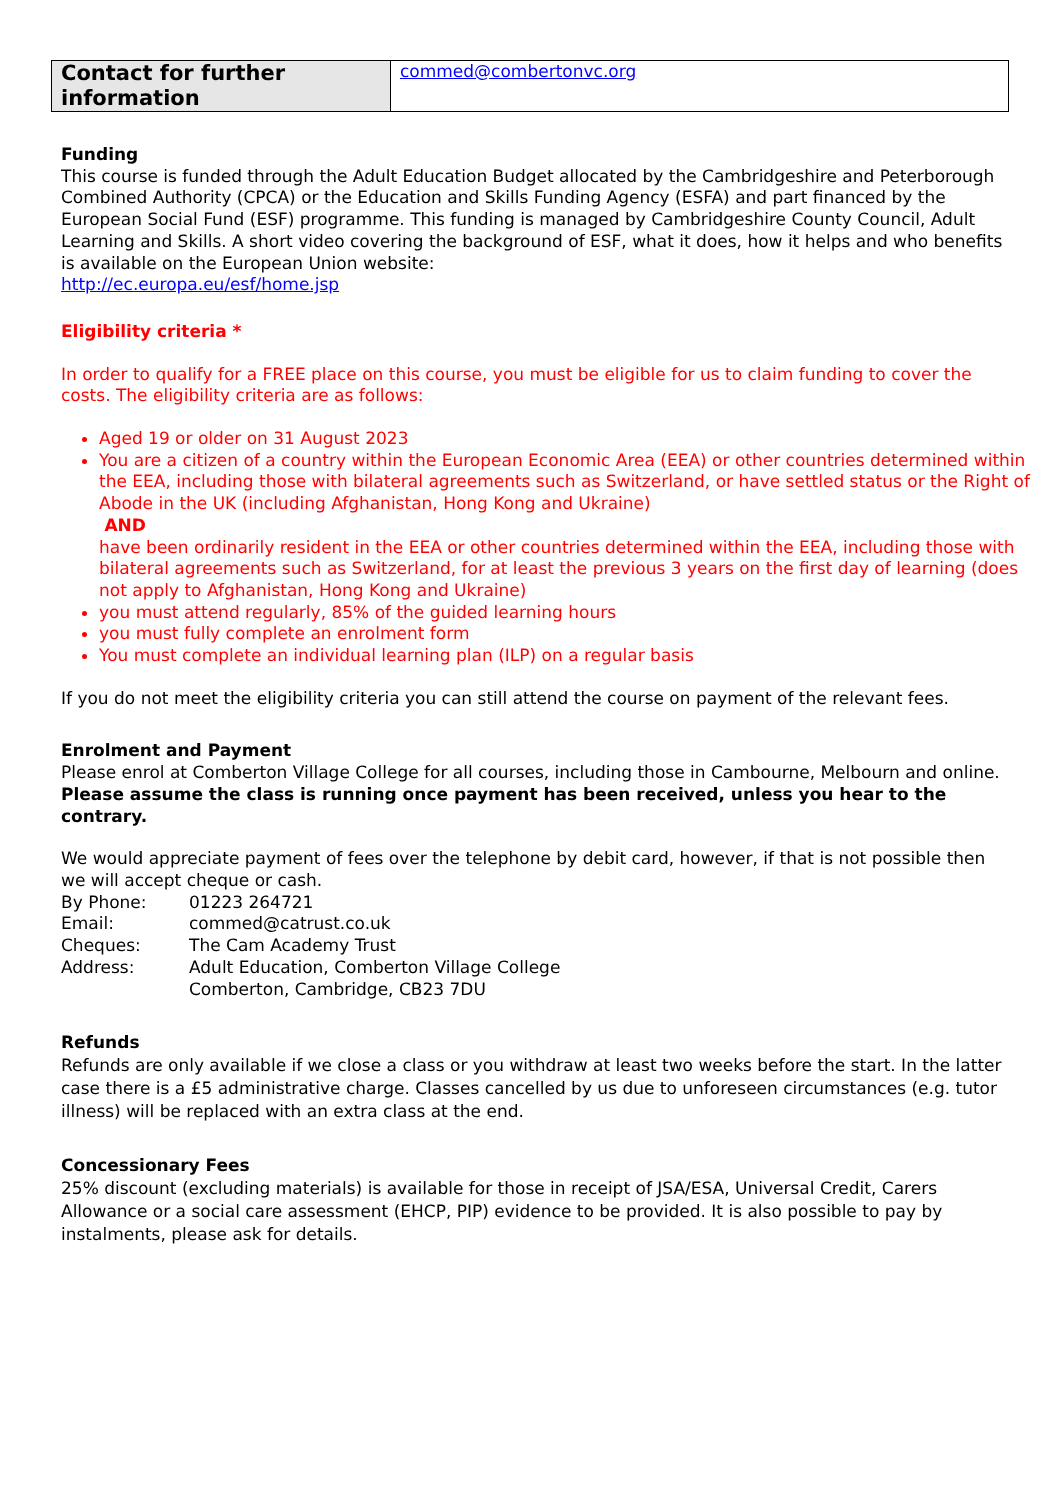| Contact for further information | commed@combertonvc.org |
Funding
This course is funded through the Adult Education Budget allocated by the Cambridgeshire and Peterborough Combined Authority (CPCA) or the Education and Skills Funding Agency (ESFA) and part financed by the European Social Fund (ESF) programme. This funding is managed by Cambridgeshire County Council, Adult Learning and Skills. A short video covering the background of ESF, what it does, how it helps and who benefits is available on the European Union website:
http://ec.europa.eu/esf/home.jsp
Eligibility criteria *
In order to qualify for a FREE place on this course, you must be eligible for us to claim funding to cover the costs. The eligibility criteria are as follows:
Aged 19 or older on 31 August 2023
You are a citizen of a country within the European Economic Area (EEA) or other countries determined within the EEA, including those with bilateral agreements such as Switzerland, or have settled status or the Right of Abode in the UK (including Afghanistan, Hong Kong and Ukraine)
AND
have been ordinarily resident in the EEA or other countries determined within the EEA, including those with bilateral agreements such as Switzerland, for at least the previous 3 years on the first day of learning (does not apply to Afghanistan, Hong Kong and Ukraine)
you must attend regularly, 85% of the guided learning hours
you must fully complete an enrolment form
You must complete an individual learning plan (ILP) on a regular basis
If you do not meet the eligibility criteria you can still attend the course on payment of the relevant fees.
Enrolment and Payment
Please enrol at Comberton Village College for all courses, including those in Cambourne, Melbourn and online. Please assume the class is running once payment has been received, unless you hear to the contrary.
We would appreciate payment of fees over the telephone by debit card, however, if that is not possible then we will accept cheque or cash.
| By Phone: | 01223 264721 |
| Email: | commed@catrust.co.uk |
| Cheques: | The Cam Academy Trust |
| Address: | Adult Education, Comberton Village College Comberton, Cambridge, CB23 7DU |
Refunds
Refunds are only available if we close a class or you withdraw at least two weeks before the start. In the latter case there is a £5 administrative charge. Classes cancelled by us due to unforeseen circumstances (e.g. tutor illness) will be replaced with an extra class at the end.
Concessionary Fees
25% discount (excluding materials) is available for those in receipt of JSA/ESA, Universal Credit, Carers Allowance or a social care assessment (EHCP, PIP) evidence to be provided. It is also possible to pay by instalments, please ask for details.